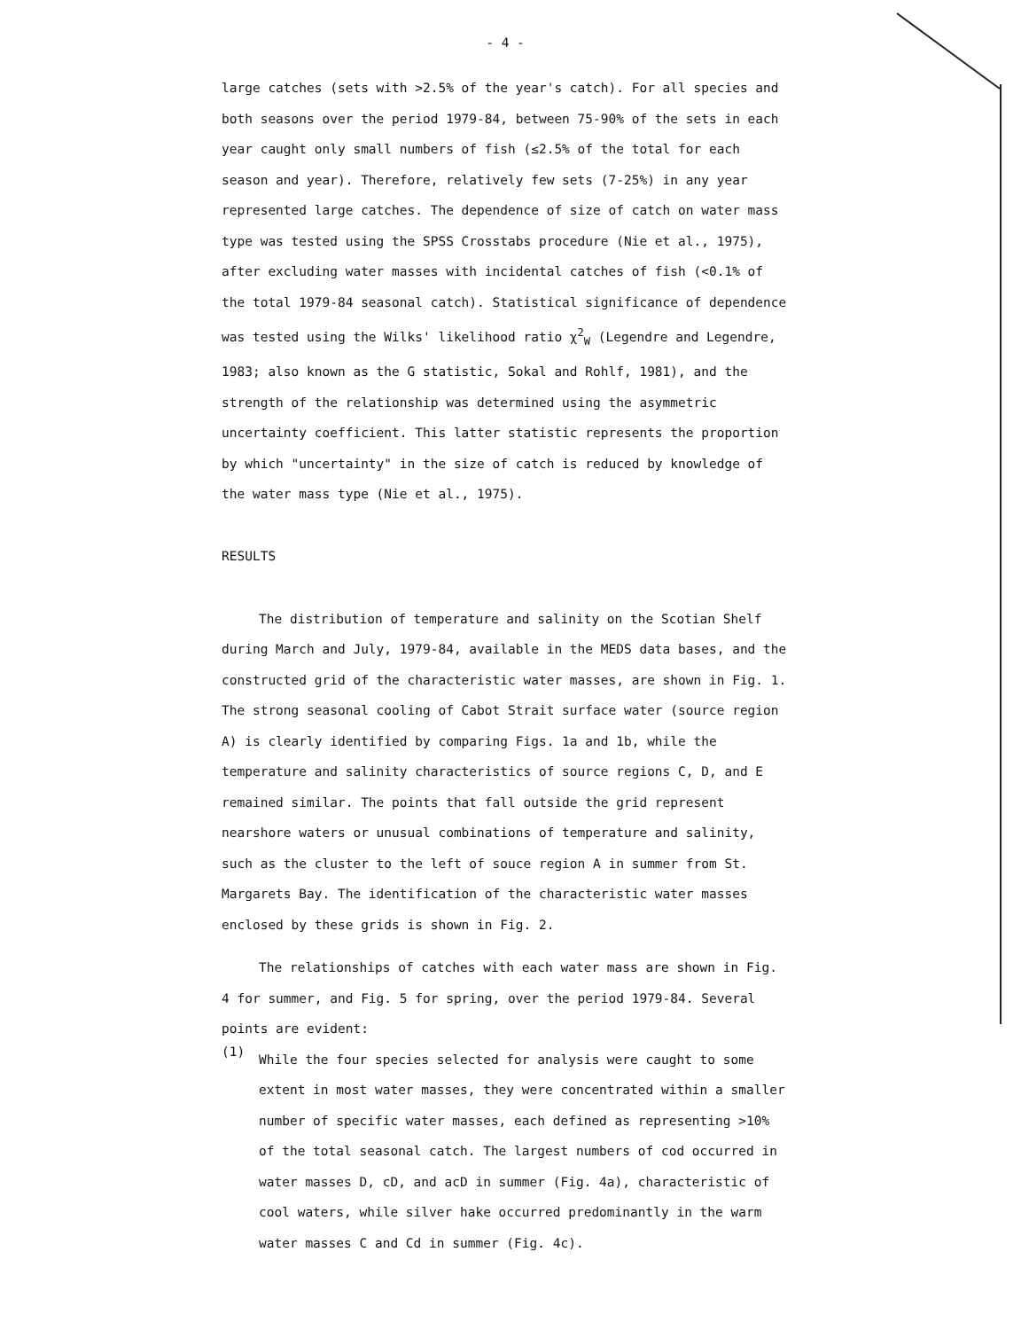- 4 -
large catches (sets with >2.5% of the year's catch). For all species and both seasons over the period 1979-84, between 75-90% of the sets in each year caught only small numbers of fish (≤2.5% of the total for each season and year). Therefore, relatively few sets (7-25%) in any year represented large catches. The dependence of size of catch on water mass type was tested using the SPSS Crosstabs procedure (Nie et al., 1975), after excluding water masses with incidental catches of fish (<0.1% of the total 1979-84 seasonal catch). Statistical significance of dependence was tested using the Wilks' likelihood ratio χ<sup>2</sup><sub>W</sub> (Legendre and Legendre, 1983; also known as the G statistic, Sokal and Rohlf, 1981), and the strength of the relationship was determined using the asymmetric uncertainty coefficient. This latter statistic represents the proportion by which "uncertainty" in the size of catch is reduced by knowledge of the water mass type (Nie et al., 1975).
RESULTS
The distribution of temperature and salinity on the Scotian Shelf during March and July, 1979-84, available in the MEDS data bases, and the constructed grid of the characteristic water masses, are shown in Fig. 1. The strong seasonal cooling of Cabot Strait surface water (source region A) is clearly identified by comparing Figs. 1a and 1b, while the temperature and salinity characteristics of source regions C, D, and E remained similar. The points that fall outside the grid represent nearshore waters or unusual combinations of temperature and salinity, such as the cluster to the left of souce region A in summer from St. Margarets Bay. The identification of the characteristic water masses enclosed by these grids is shown in Fig. 2.
The relationships of catches with each water mass are shown in Fig. 4 for summer, and Fig. 5 for spring, over the period 1979-84. Several points are evident:
(1)
While the four species selected for analysis were caught to some extent in most water masses, they were concentrated within a smaller number of specific water masses, each defined as representing >10% of the total seasonal catch. The largest numbers of cod occurred in water masses D, cD, and acD in summer (Fig. 4a), characteristic of cool waters, while silver hake occurred predominantly in the warm water masses C and Cd in summer (Fig. 4c).